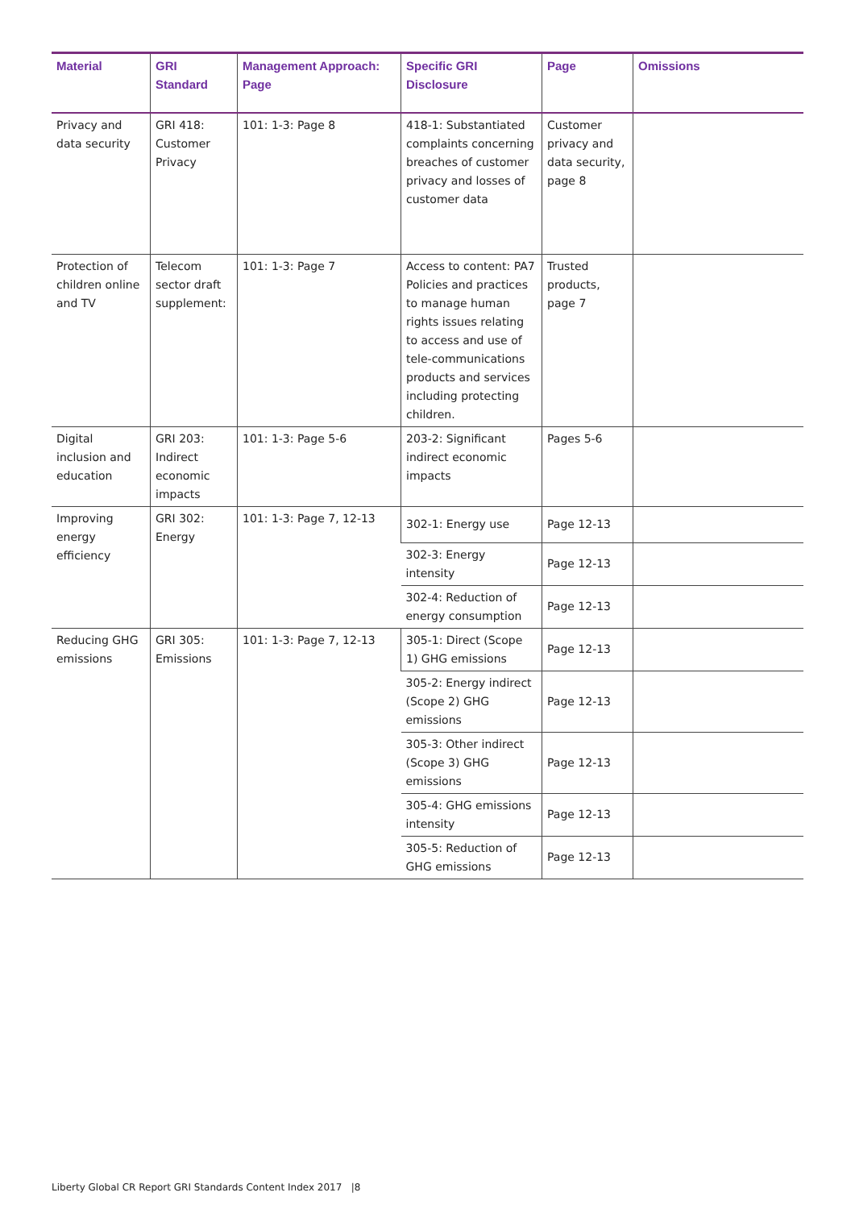| Material | GRI Standard | Management Approach: Page | Specific GRI Disclosure | Page | Omissions |
| --- | --- | --- | --- | --- | --- |
| Privacy and data security | GRI 418: Customer Privacy | 101: 1-3: Page 8 | 418-1: Substantiated complaints concerning breaches of customer privacy and losses of customer data | Customer privacy and data security, page 8 | |
| Protection of children online and TV | Telecom sector draft supplement: | 101: 1-3: Page 7 | Access to content: PA7 Policies and practices to manage human rights issues relating to access and use of tele-communications products and services including protecting children. | Trusted products, page 7 | |
| Digital inclusion and education | GRI 203: Indirect economic impacts | 101: 1-3: Page 5-6 | 203-2: Significant indirect economic impacts | Pages 5-6 | |
| Improving energy efficiency | GRI 302: Energy | 101: 1-3: Page 7, 12-13 | 302-1: Energy use | Page 12-13 | |
| | | | 302-3: Energy intensity | Page 12-13 | |
| | | | 302-4: Reduction of energy consumption | Page 12-13 | |
| Reducing GHG emissions | GRI 305: Emissions | 101: 1-3: Page 7, 12-13 | 305-1: Direct (Scope 1) GHG emissions | Page 12-13 | |
| | | | 305-2: Energy indirect (Scope 2) GHG emissions | Page 12-13 | |
| | | | 305-3: Other indirect (Scope 3) GHG emissions | Page 12-13 | |
| | | | 305-4: GHG emissions intensity | Page 12-13 | |
| | | | 305-5: Reduction of GHG emissions | Page 12-13 | |
Liberty Global CR Report GRI Standards Content Index 2017 |8